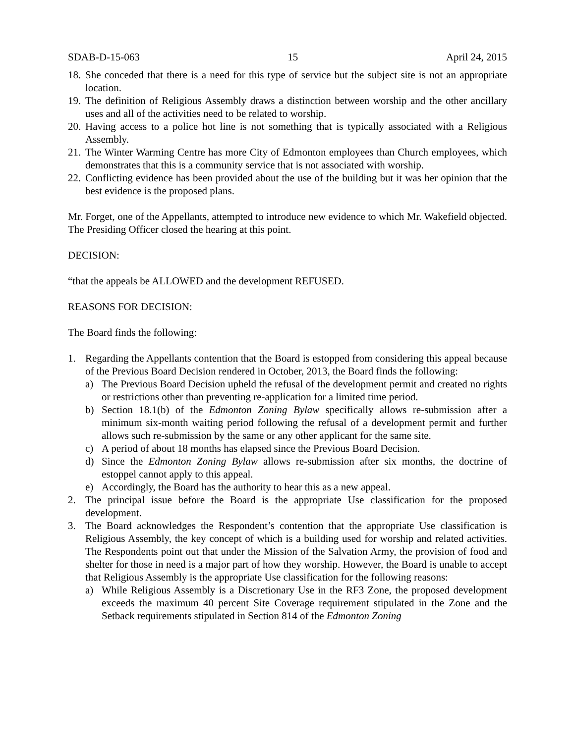SDAB-D-15-063 15 April 24, 2015
18. She conceded that there is a need for this type of service but the subject site is not an appropriate location.
19. The definition of Religious Assembly draws a distinction between worship and the other ancillary uses and all of the activities need to be related to worship.
20. Having access to a police hot line is not something that is typically associated with a Religious Assembly.
21. The Winter Warming Centre has more City of Edmonton employees than Church employees, which demonstrates that this is a community service that is not associated with worship.
22. Conflicting evidence has been provided about the use of the building but it was her opinion that the best evidence is the proposed plans.
Mr. Forget, one of the Appellants, attempted to introduce new evidence to which Mr. Wakefield objected. The Presiding Officer closed the hearing at this point.
DECISION:
“that the appeals be ALLOWED and the development REFUSED.
REASONS FOR DECISION:
The Board finds the following:
1. Regarding the Appellants contention that the Board is estopped from considering this appeal because of the Previous Board Decision rendered in October, 2013, the Board finds the following:
a) The Previous Board Decision upheld the refusal of the development permit and created no rights or restrictions other than preventing re-application for a limited time period.
b) Section 18.1(b) of the Edmonton Zoning Bylaw specifically allows re-submission after a minimum six-month waiting period following the refusal of a development permit and further allows such re-submission by the same or any other applicant for the same site.
c) A period of about 18 months has elapsed since the Previous Board Decision.
d) Since the Edmonton Zoning Bylaw allows re-submission after six months, the doctrine of estoppel cannot apply to this appeal.
e) Accordingly, the Board has the authority to hear this as a new appeal.
2. The principal issue before the Board is the appropriate Use classification for the proposed development.
3. The Board acknowledges the Respondent’s contention that the appropriate Use classification is Religious Assembly, the key concept of which is a building used for worship and related activities. The Respondents point out that under the Mission of the Salvation Army, the provision of food and shelter for those in need is a major part of how they worship. However, the Board is unable to accept that Religious Assembly is the appropriate Use classification for the following reasons:
a) While Religious Assembly is a Discretionary Use in the RF3 Zone, the proposed development exceeds the maximum 40 percent Site Coverage requirement stipulated in the Zone and the Setback requirements stipulated in Section 814 of the Edmonton Zoning